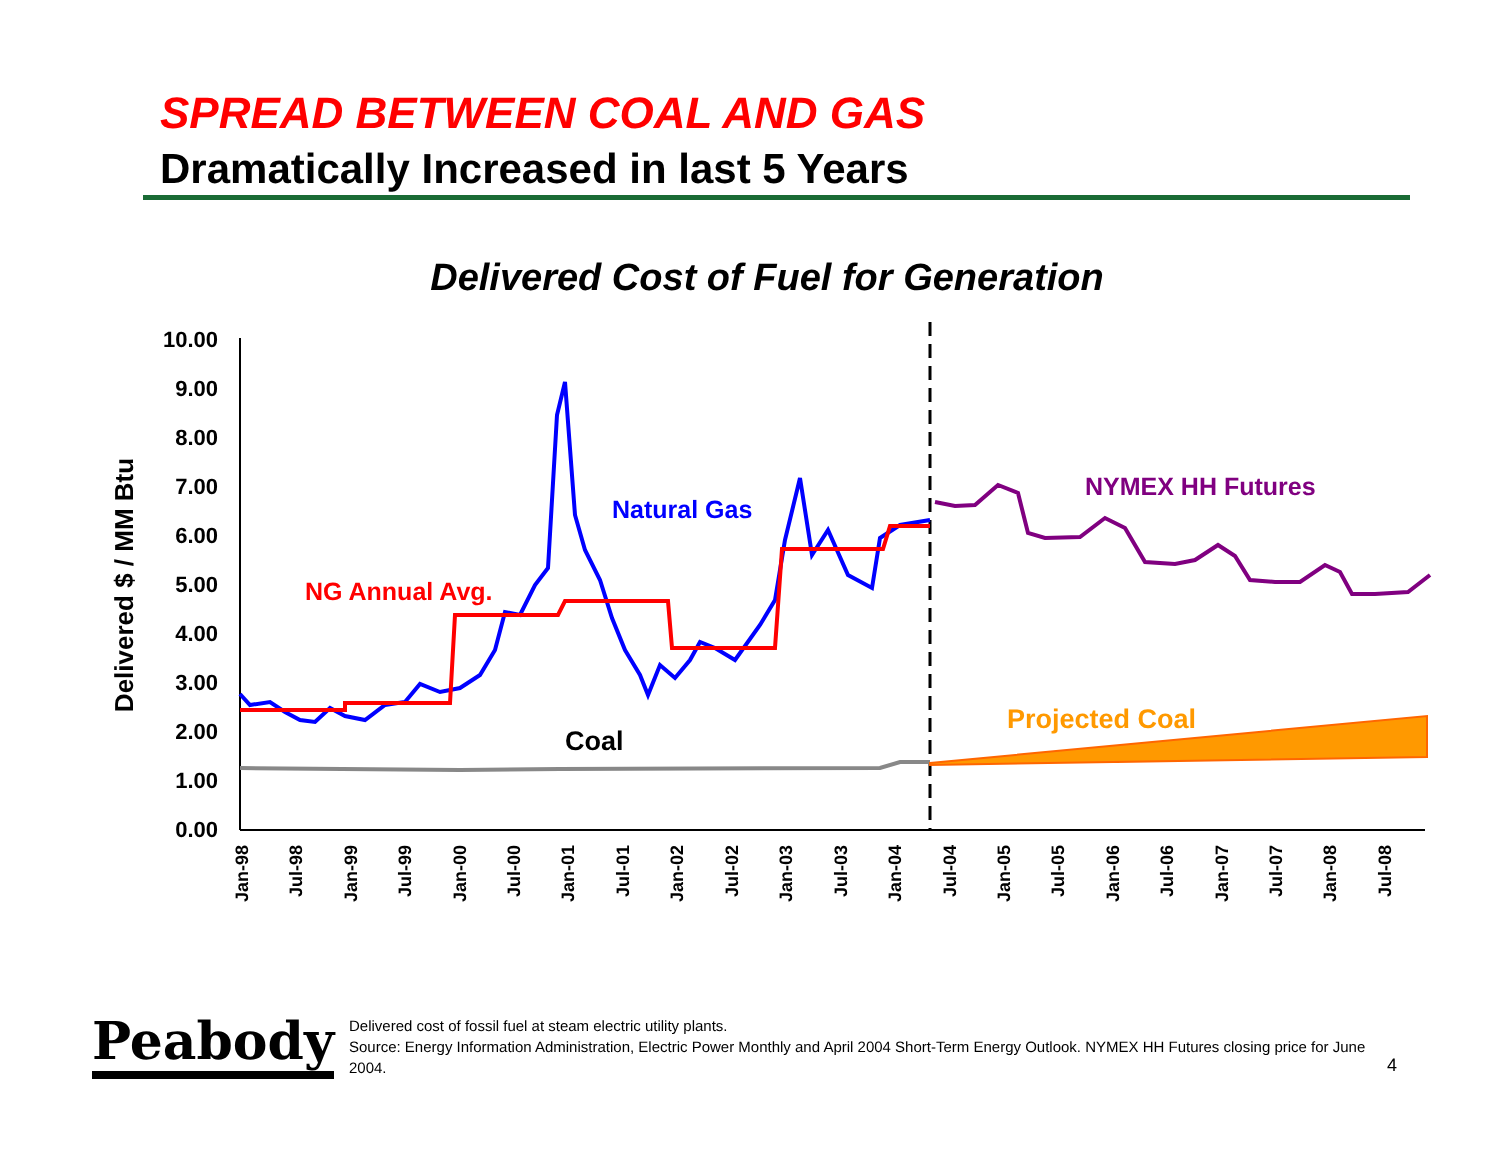SPREAD BETWEEN COAL AND GAS
Dramatically Increased in last 5 Years
Delivered Cost of Fuel for Generation
Delivered $ / MM Btu
10.00
9.00
8.00
7.00
6.00
5.00
4.00
3.00
2.00
1.00
0.00
Jan-98
Jul-98
Jan-99
Jul-99
Jan-00
Jul-00
Jan-01
Jul-01
Jan-02
Jul-02
Jan-03
Jul-03
Jan-04
Jul-04
Jan-05
Jul-05
Jan-06
Jul-06
Jan-07
Jul-07
Jan-08
Jul-08
Natural Gas
NG Annual Avg.
Coal
NYMEX HH Futures
Projected Coal
Peabody
Delivered cost of fossil fuel at steam electric utility plants.
Source: Energy Information Administration, Electric Power Monthly and April 2004 Short-Term Energy Outlook. NYMEX HH Futures closing price for June 2004.
4